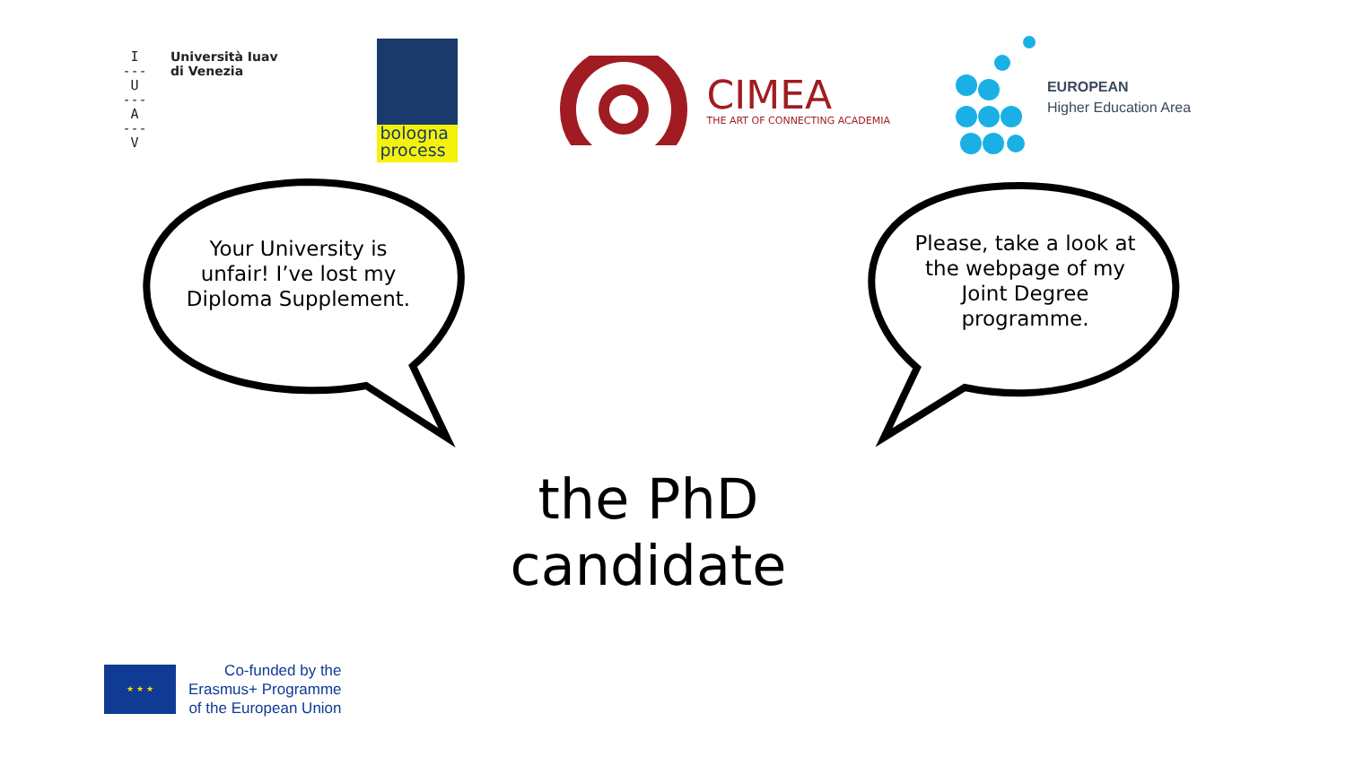I
---
U
---
A
---
V
Università Iuav
di Venezia
bologna
process
CIMEA
THE ART OF CONNECTING ACADEMIA
EUROPEAN
Higher Education Area
Your University is unfair! I’ve lost my Diploma Supplement.
Please, take a look at the webpage of my Joint Degree programme.
the PhD candidate
★ ★ ★
Co-funded by the
Erasmus+ Programme
of the European Union